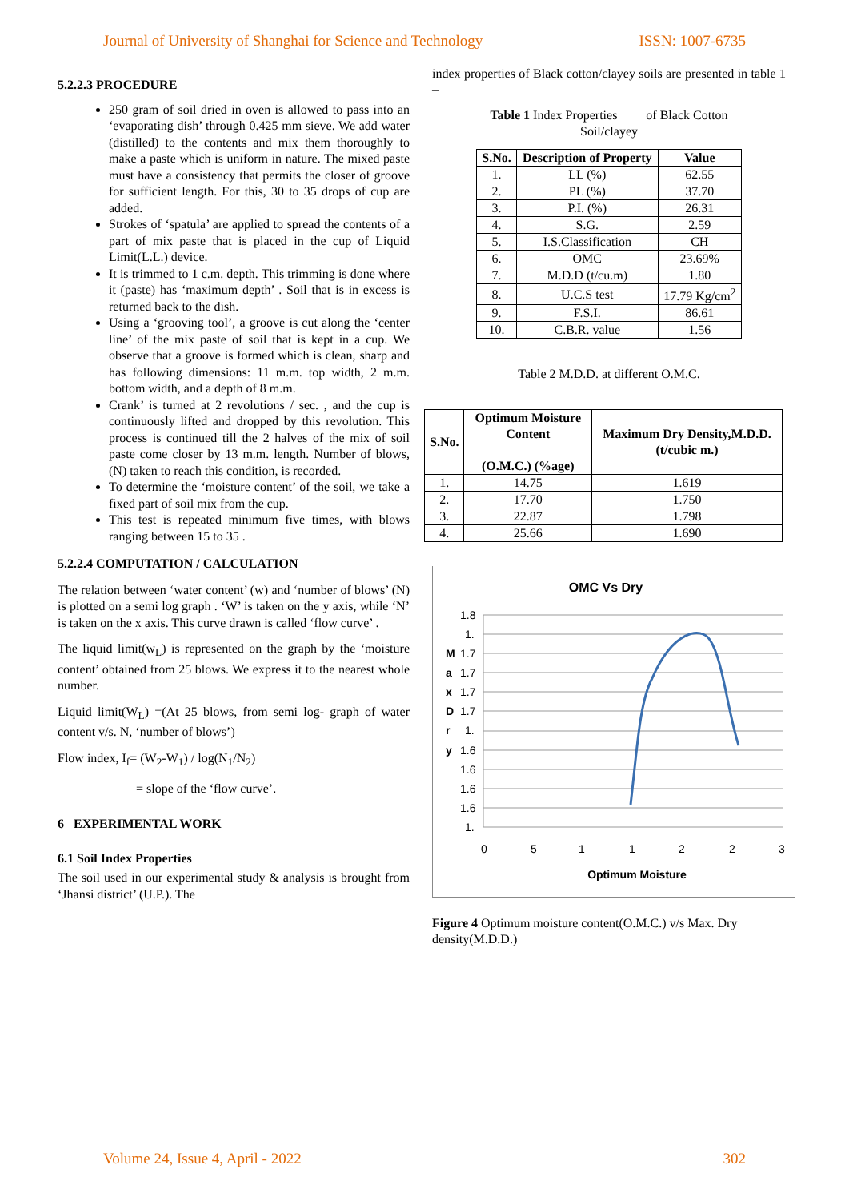Journal of University of Shanghai for Science and Technology ISSN: 1007-6735
5.2.2.3 PROCEDURE
250 gram of soil dried in oven is allowed to pass into an ‘evaporating dish’ through 0.425 mm sieve. We add water (distilled) to the contents and mix them thoroughly to make a paste which is uniform in nature. The mixed paste must have a consistency that permits the closer of groove for sufficient length. For this, 30 to 35 drops of cup are added.
Strokes of ‘spatula’ are applied to spread the contents of a part of mix paste that is placed in the cup of Liquid Limit(L.L.) device.
It is trimmed to 1 c.m. depth. This trimming is done where it (paste) has ‘maximum depth’ . Soil that is in excess is returned back to the dish.
Using a ‘grooving tool’, a groove is cut along the ‘center line’ of the mix paste of soil that is kept in a cup. We observe that a groove is formed which is clean, sharp and has following dimensions: 11 m.m. top width, 2 m.m. bottom width, and a depth of 8 m.m.
Crank’ is turned at 2 revolutions / sec. , and the cup is continuously lifted and dropped by this revolution. This process is continued till the 2 halves of the mix of soil paste come closer by 13 m.m. length. Number of blows, (N) taken to reach this condition, is recorded.
To determine the ‘moisture content’ of the soil, we take a fixed part of soil mix from the cup.
This test is repeated minimum five times, with blows ranging between 15 to 35 .
5.2.2.4 COMPUTATION / CALCULATION
The relation between ‘water content’ (w) and ‘number of blows’ (N) is plotted on a semi log graph . ‘W’ is taken on the y axis, while ‘N’ is taken on the x axis. This curve drawn is called ‘flow curve’ .
The liquid limit(w<sub>L</sub>) is represented on the graph by the ‘moisture content’ obtained from 25 blows. We express it to the nearest whole number.
Liquid limit(W<sub>L</sub>) =(At 25 blows, from semi log- graph of water content v/s. N, ‘number of blows’)
Flow index, I<sub>f</sub>= (W<sub>2</sub>-W<sub>1</sub>) / log(N<sub>1</sub>/N<sub>2</sub>)
= slope of the ‘flow curve’.
6 EXPERIMENTAL WORK
6.1 Soil Index Properties
The soil used in our experimental study & analysis is brought from ‘Jhansi district’ (U.P.). The
index properties of Black cotton/clayey soils are presented in table 1 –
Table 1 Index Properties of Black Cotton
Soil/clayey
| S.No. | Description of Property | Value |
| --- | --- | --- |
| 1. | LL (%) | 62.55 |
| 2. | PL (%) | 37.70 |
| 3. | P.I. (%) | 26.31 |
| 4. | S.G. | 2.59 |
| 5. | I.S.Classification | CH |
| 6. | OMC | 23.69% |
| 7. | M.D.D (t/cu.m) | 1.80 |
| 8. | U.C.S test | 17.79 Kg/cm<sup>2</sup> |
| 9. | F.S.I. | 86.61 |
| 10. | C.B.R. value | 1.56 |
Table 2 M.D.D. at different O.M.C.
| S.No. | Optimum Moisture Content (O.M.C.) (%age) | Maximum Dry Density,M.D.D. (t/cubic m.) |
| --- | --- | --- |
| 1. | 14.75 | 1.619 |
| 2. | 17.70 | 1.750 |
| 3. | 22.87 | 1.798 |
| 4. | 25.66 | 1.690 |
OMC Vs Dry
1.8
1.
1.7
1.7
1.7
1.7
1.
1.6
1.6
1.6
1.6
1.
M
a
x
D
r
y
0
5
1
1
2
2
3
Optimum Moisture
Figure 4 Optimum moisture content(O.M.C.) v/s Max. Dry density(M.D.D.)
Volume 24, Issue 4, April - 2022 302